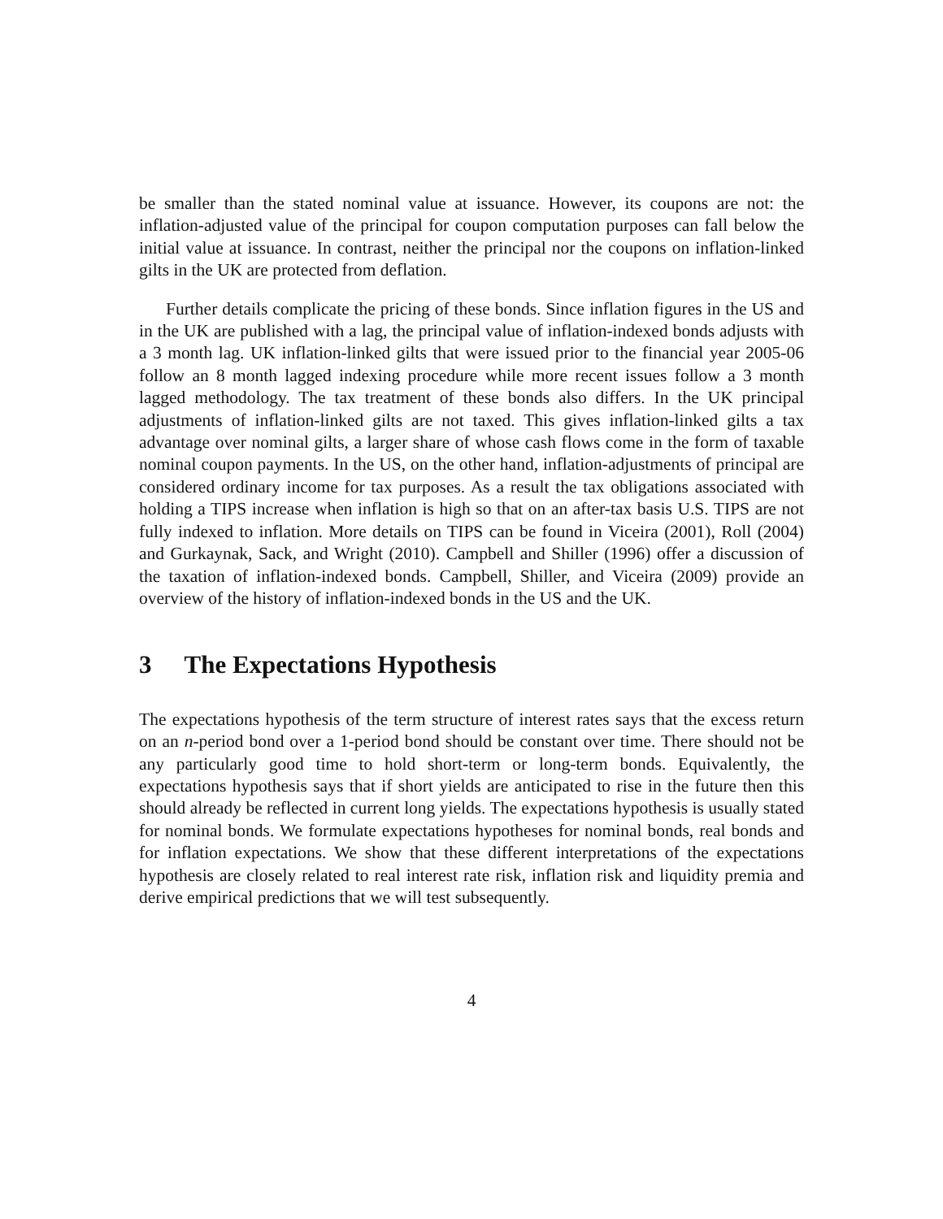be smaller than the stated nominal value at issuance. However, its coupons are not: the inflation-adjusted value of the principal for coupon computation purposes can fall below the initial value at issuance. In contrast, neither the principal nor the coupons on inflation-linked gilts in the UK are protected from deflation.
Further details complicate the pricing of these bonds. Since inflation figures in the US and in the UK are published with a lag, the principal value of inflation-indexed bonds adjusts with a 3 month lag. UK inflation-linked gilts that were issued prior to the financial year 2005-06 follow an 8 month lagged indexing procedure while more recent issues follow a 3 month lagged methodology. The tax treatment of these bonds also differs. In the UK principal adjustments of inflation-linked gilts are not taxed. This gives inflation-linked gilts a tax advantage over nominal gilts, a larger share of whose cash flows come in the form of taxable nominal coupon payments. In the US, on the other hand, inflation-adjustments of principal are considered ordinary income for tax purposes. As a result the tax obligations associated with holding a TIPS increase when inflation is high so that on an after-tax basis U.S. TIPS are not fully indexed to inflation. More details on TIPS can be found in Viceira (2001), Roll (2004) and Gurkaynak, Sack, and Wright (2010). Campbell and Shiller (1996) offer a discussion of the taxation of inflation-indexed bonds. Campbell, Shiller, and Viceira (2009) provide an overview of the history of inflation-indexed bonds in the US and the UK.
3 The Expectations Hypothesis
The expectations hypothesis of the term structure of interest rates says that the excess return on an n-period bond over a 1-period bond should be constant over time. There should not be any particularly good time to hold short-term or long-term bonds. Equivalently, the expectations hypothesis says that if short yields are anticipated to rise in the future then this should already be reflected in current long yields. The expectations hypothesis is usually stated for nominal bonds. We formulate expectations hypotheses for nominal bonds, real bonds and for inflation expectations. We show that these different interpretations of the expectations hypothesis are closely related to real interest rate risk, inflation risk and liquidity premia and derive empirical predictions that we will test subsequently.
4